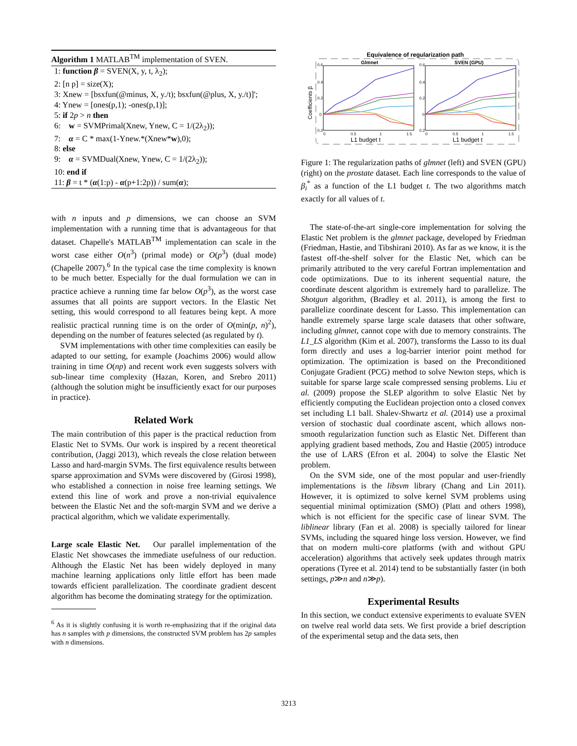Algorithm 1 MATLAB<sup>TM</sup> implementation of SVEN.
1: function β = SVEN(X, y, t, λ<sub>2</sub>);
2: [n p] = size(X);
3: Xnew = [bsxfun(@minus, X, y./t); bsxfun(@plus, X, y./t)]';
4: Ynew = [ones(p,1); -ones(p,1)];
5: if 2p > n then
6: w = SVMPrimal(Xnew, Ynew, C = 1/(2λ<sub>2</sub>));
7: α = C * max(1-Ynew.*(Xnew*w),0);
8: else
9: α = SVMDual(Xnew, Ynew, C = 1/(2λ<sub>2</sub>));
10: end if
11: β = t * (α(1:p) - α(p+1:2p)) / sum(α);
with n inputs and p dimensions, we can choose an SVM implementation with a running time that is advantageous for that dataset. Chapelle's MATLAB<sup>TM</sup> implementation can scale in the worst case either O(n<sup>3</sup>) (primal mode) or O(p<sup>3</sup>) (dual mode) (Chapelle 2007).<sup>6</sup> In the typical case the time complexity is known to be much better. Especially for the dual formulation we can in practice achieve a running time far below O(p<sup>3</sup>), as the worst case assumes that all points are support vectors. In the Elastic Net setting, this would correspond to all features being kept. A more realistic practical running time is on the order of O(min(p, n)<sup>2</sup>), depending on the number of features selected (as regulated by t).
SVM implementations with other time complexities can easily be adapted to our setting, for example (Joachims 2006) would allow training in time O(np) and recent work even suggests solvers with sub-linear time complexity (Hazan, Koren, and Srebro 2011) (although the solution might be insufficiently exact for our purposes in practice).
Related Work
The main contribution of this paper is the practical reduction from Elastic Net to SVMs. Our work is inspired by a recent theoretical contribution, (Jaggi 2013), which reveals the close relation between Lasso and hard-margin SVMs. The first equivalence results between sparse approximation and SVMs were discovered by (Girosi 1998), who established a connection in noise free learning settings. We extend this line of work and prove a non-trivial equivalence between the Elastic Net and the soft-margin SVM and we derive a practical algorithm, which we validate experimentally.
Large scale Elastic Net. Our parallel implementation of the Elastic Net showcases the immediate usefulness of our reduction. Although the Elastic Net has been widely deployed in many machine learning applications only little effort has been made towards efficient parallelization. The coordinate gradient descent algorithm has become the dominating strategy for the optimization.
<sup>6</sup> As it is slightly confusing it is worth re-emphasizing that if the original data has n samples with p dimensions, the constructed SVM problem has 2p samples with n dimensions.
Equivalence of regularization path
Glmnet
SVEN (GPU)
Coefficients β
L1 budget t
L1 budget t
0.6
0.4
0.2
0
0.2
0
0.5
1
1.5
0.6
0.4
0.2
0
0.2
0
0.5
1
1.5
Figure 1: The regularization paths of glmnet (left) and SVEN (GPU) (right) on the prostate dataset. Each line corresponds to the value of β<sub>i</sub><sup>*</sup> as a function of the L1 budget t. The two algorithms match exactly for all values of t.
The state-of-the-art single-core implementation for solving the Elastic Net problem is the glmnet package, developed by Friedman (Friedman, Hastie, and Tibshirani 2010). As far as we know, it is the fastest off-the-shelf solver for the Elastic Net, which can be primarily attributed to the very careful Fortran implementation and code optimizations. Due to its inherent sequential nature, the coordinate descent algorithm is extremely hard to parallelize. The Shotgun algorithm, (Bradley et al. 2011), is among the first to parallelize coordinate descent for Lasso. This implementation can handle extremely sparse large scale datasets that other software, including glmnet, cannot cope with due to memory constraints. The L1_LS algorithm (Kim et al. 2007), transforms the Lasso to its dual form directly and uses a log-barrier interior point method for optimization. The optimization is based on the Preconditioned Conjugate Gradient (PCG) method to solve Newton steps, which is suitable for sparse large scale compressed sensing problems. Liu et al. (2009) propose the SLEP algorithm to solve Elastic Net by efficiently computing the Euclidean projection onto a closed convex set including L1 ball. Shalev-Shwartz et al. (2014) use a proximal version of stochastic dual coordinate ascent, which allows non-smooth regularization function such as Elastic Net. Different than applying gradient based methods, Zou and Hastie (2005) introduce the use of LARS (Efron et al. 2004) to solve the Elastic Net problem.
On the SVM side, one of the most popular and user-friendly implementations is the libsvm library (Chang and Lin 2011). However, it is optimized to solve kernel SVM problems using sequential minimal optimization (SMO) (Platt and others 1998), which is not efficient for the specific case of linear SVM. The liblinear library (Fan et al. 2008) is specially tailored for linear SVMs, including the squared hinge loss version. However, we find that on modern multi-core platforms (with and without GPU acceleration) algorithms that actively seek updates through matrix operations (Tyree et al. 2014) tend to be substantially faster (in both settings, p≫n and n≫p).
Experimental Results
In this section, we conduct extensive experiments to evaluate SVEN on twelve real world data sets. We first provide a brief description of the experimental setup and the data sets, then
3213